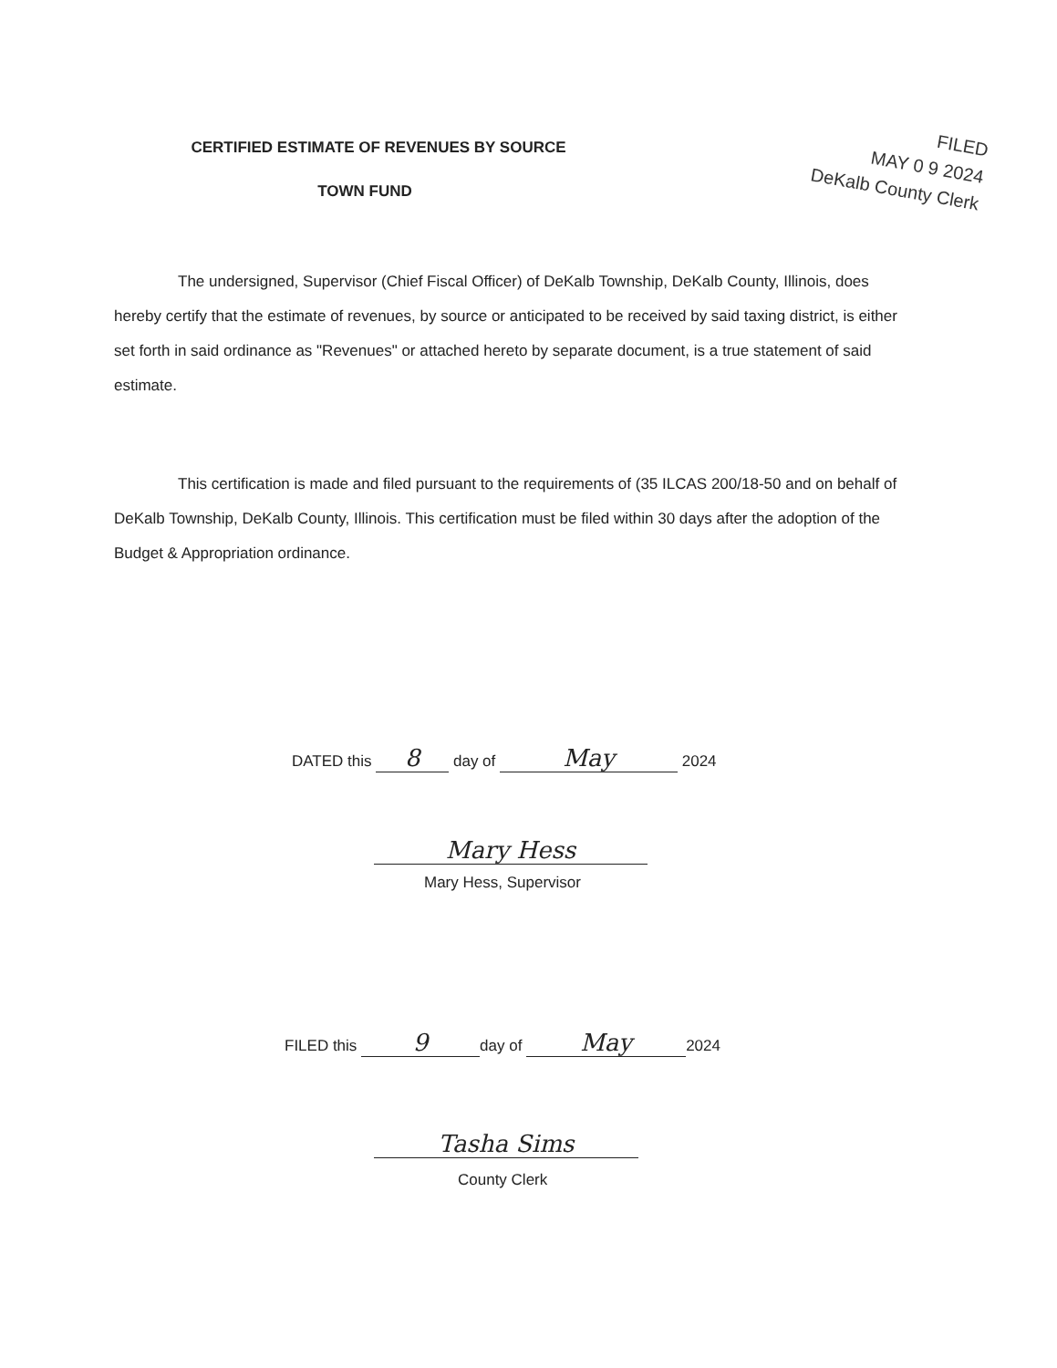FILED
MAY 0 9 2024
DeKalb County Clerk
CERTIFIED ESTIMATE OF REVENUES BY SOURCE
TOWN FUND
The undersigned, Supervisor (Chief Fiscal Officer) of DeKalb Township, DeKalb County, Illinois, does hereby certify that the estimate of revenues, by source or anticipated to be received by said taxing district, is either set forth in said ordinance as "Revenues" or attached hereto by separate document, is a true statement of said estimate.
This certification is made and filed pursuant to the requirements of (35 ILCAS 200/18-50 and on behalf of DeKalb Township, DeKalb County, Illinois. This certification must be filed within 30 days after the adoption of the Budget & Appropriation ordinance.
DATED this 8 day of May 2024
Mary Hess
Mary Hess, Supervisor
FILED this 9 day of May 2024
Tasha Sims
County Clerk